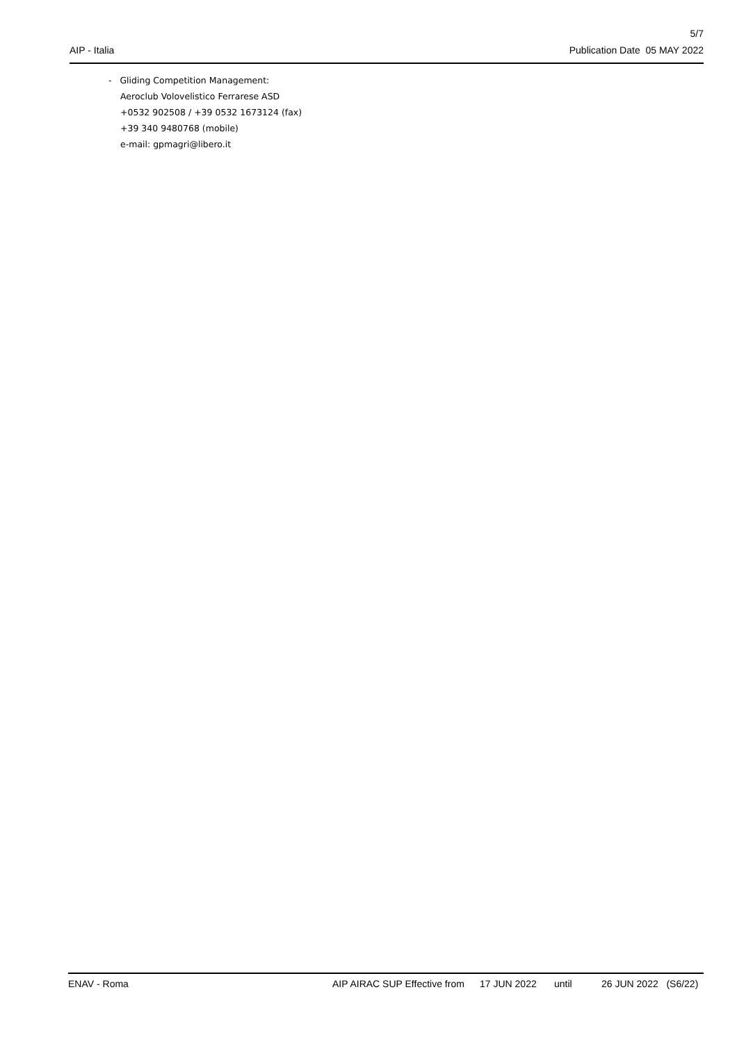5/7
AIP - Italia Publication Date 05 MAY 2022
- Gliding Competition Management:
Aeroclub Volovelistico Ferrarese ASD
+0532 902508 / +39 0532 1673124 (fax)
+39 340 9480768 (mobile)
e-mail: gpmagri@libero.it
ENAV - Roma AIP AIRAC SUP Effective from 17 JUN 2022 until 26 JUN 2022 (S6/22)